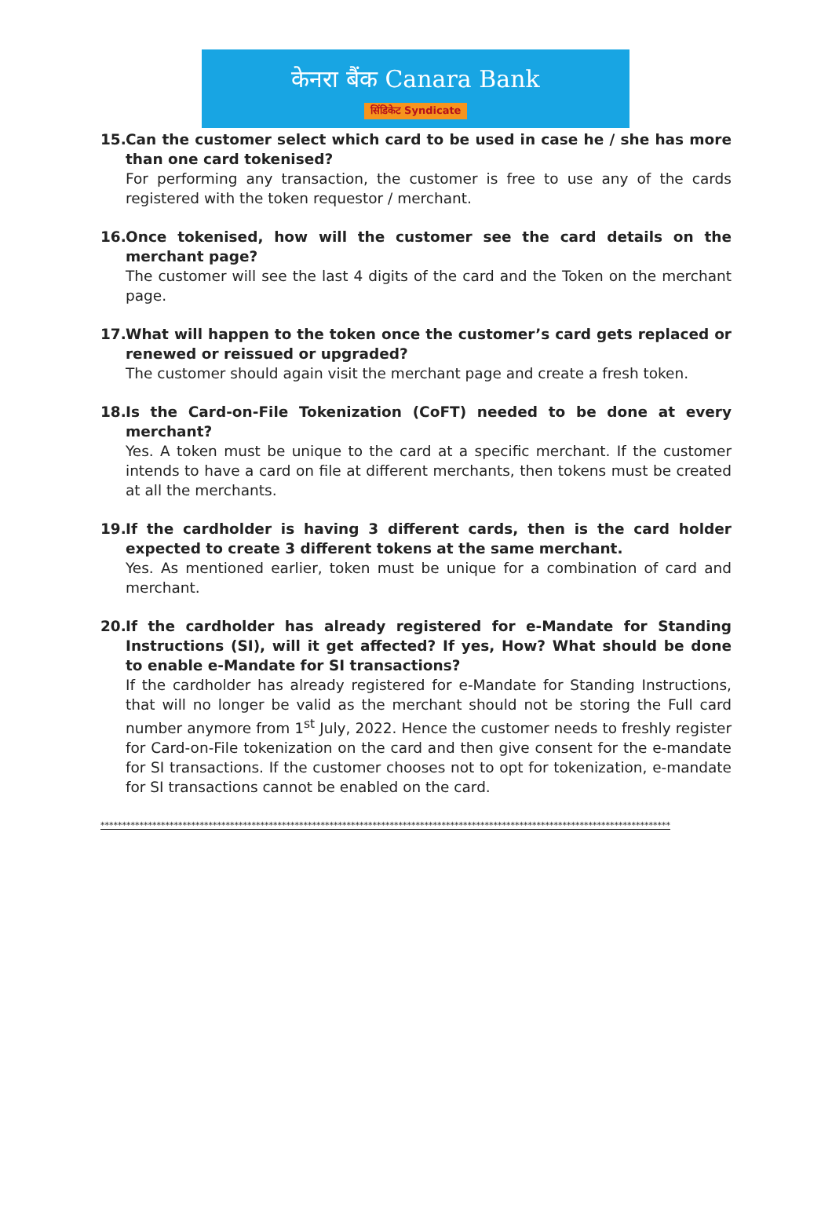केनरा बैंक Canara Bank
सिंडिकेट Syndicate
15.
Can the customer select which card to be used in case he / she has more than one card tokenised?
For performing any transaction, the customer is free to use any of the cards registered with the token requestor / merchant.
16.
Once tokenised, how will the customer see the card details on the merchant page?
The customer will see the last 4 digits of the card and the Token on the merchant page.
17.
What will happen to the token once the customer’s card gets replaced or renewed or reissued or upgraded?
The customer should again visit the merchant page and create a fresh token.
18.
Is the Card-on-File Tokenization (CoFT) needed to be done at every merchant?
Yes. A token must be unique to the card at a specific merchant. If the customer intends to have a card on file at different merchants, then tokens must be created at all the merchants.
19.
If the cardholder is having 3 different cards, then is the card holder expected to create 3 different tokens at the same merchant.
Yes. As mentioned earlier, token must be unique for a combination of card and merchant.
20.
If the cardholder has already registered for e-Mandate for Standing Instructions (SI), will it get affected? If yes, How? What should be done to enable e-Mandate for SI transactions?
If the cardholder has already registered for e-Mandate for Standing Instructions, that will no longer be valid as the merchant should not be storing the Full card number anymore from 1<sup>st</sup> July, 2022. Hence the customer needs to freshly register for Card-on-File tokenization on the card and then give consent for the e-mandate for SI transactions. If the customer chooses not to opt for tokenization, e-mandate for SI transactions cannot be enabled on the card.
************************************************************************************************************************************